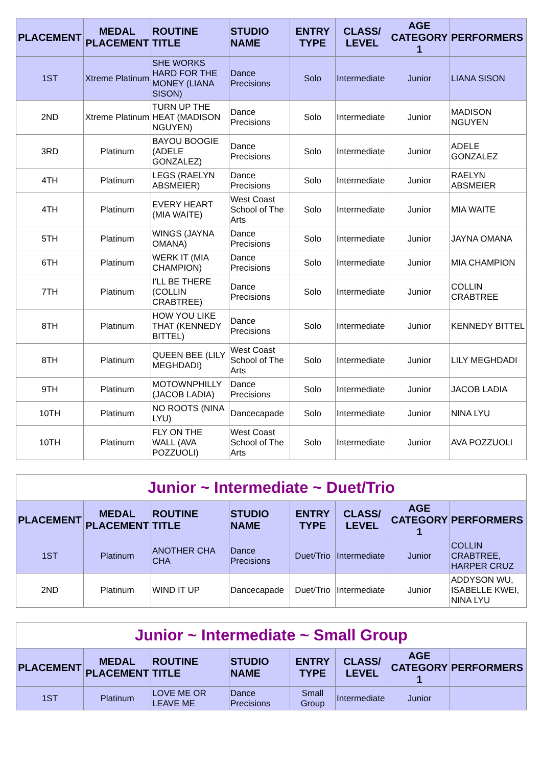| PLACEMENT | MEDAL PLACEMENT | ROUTINE TITLE | STUDIO NAME | ENTRY TYPE | CLASS/ LEVEL | AGE CATEGORY 1 | PERFORMERS |
| --- | --- | --- | --- | --- | --- | --- | --- |
| 1ST | Xtreme Platinum | SHE WORKS HARD FOR THE MONEY (LIANA SISON) | Dance Precisions | Solo | Intermediate | Junior | LIANA SISON |
| 2ND | Xtreme Platinum | TURN UP THE HEAT (MADISON NGUYEN) | Dance Precisions | Solo | Intermediate | Junior | MADISON NGUYEN |
| 3RD | Platinum | BAYOU BOOGIE (ADELE GONZALEZ) | Dance Precisions | Solo | Intermediate | Junior | ADELE GONZALEZ |
| 4TH | Platinum | LEGS (RAELYN ABSMEIER) | Dance Precisions | Solo | Intermediate | Junior | RAELYN ABSMEIER |
| 4TH | Platinum | EVERY HEART (MIA WAITE) | West Coast School of The Arts | Solo | Intermediate | Junior | MIA WAITE |
| 5TH | Platinum | WINGS (JAYNA OMANA) | Dance Precisions | Solo | Intermediate | Junior | JAYNA OMANA |
| 6TH | Platinum | WERK IT (MIA CHAMPION) | Dance Precisions | Solo | Intermediate | Junior | MIA CHAMPION |
| 7TH | Platinum | I'LL BE THERE (COLLIN CRABTREE) | Dance Precisions | Solo | Intermediate | Junior | COLLIN CRABTREE |
| 8TH | Platinum | HOW YOU LIKE THAT (KENNEDY BITTEL) | Dance Precisions | Solo | Intermediate | Junior | KENNEDY BITTEL |
| 8TH | Platinum | QUEEN BEE (LILY MEGHDADI) | West Coast School of The Arts | Solo | Intermediate | Junior | LILY MEGHDADI |
| 9TH | Platinum | MOTOWNPHILLY (JACOB LADIA) | Dance Precisions | Solo | Intermediate | Junior | JACOB LADIA |
| 10TH | Platinum | NO ROOTS (NINA LYU) | Dancecapade | Solo | Intermediate | Junior | NINA LYU |
| 10TH | Platinum | FLY ON THE WALL (AVA POZZUOLI) | West Coast School of The Arts | Solo | Intermediate | Junior | AVA POZZUOLI |
| Junior ~ Intermediate ~ Duet/Trio | | | | | | | |
| PLACEMENT | MEDAL PLACEMENT | ROUTINE TITLE | STUDIO NAME | ENTRY TYPE | CLASS/ LEVEL | AGE CATEGORY 1 | PERFORMERS |
| 1ST | Platinum | ANOTHER CHA CHA | Dance Precisions | Duet/Trio | Intermediate | Junior | COLLIN CRABTREE, HARPER CRUZ |
| 2ND | Platinum | WIND IT UP | Dancecapade | Duet/Trio | Intermediate | Junior | ADDYSON WU, ISABELLE KWEI, NINA LYU |
| Junior ~ Intermediate ~ Small Group | | | | | | | |
| PLACEMENT | MEDAL PLACEMENT | ROUTINE TITLE | STUDIO NAME | ENTRY TYPE | CLASS/ LEVEL | AGE CATEGORY 1 | PERFORMERS |
| 1ST | Platinum | LOVE ME OR LEAVE ME | Dance Precisions | Small Group | Intermediate | Junior | |